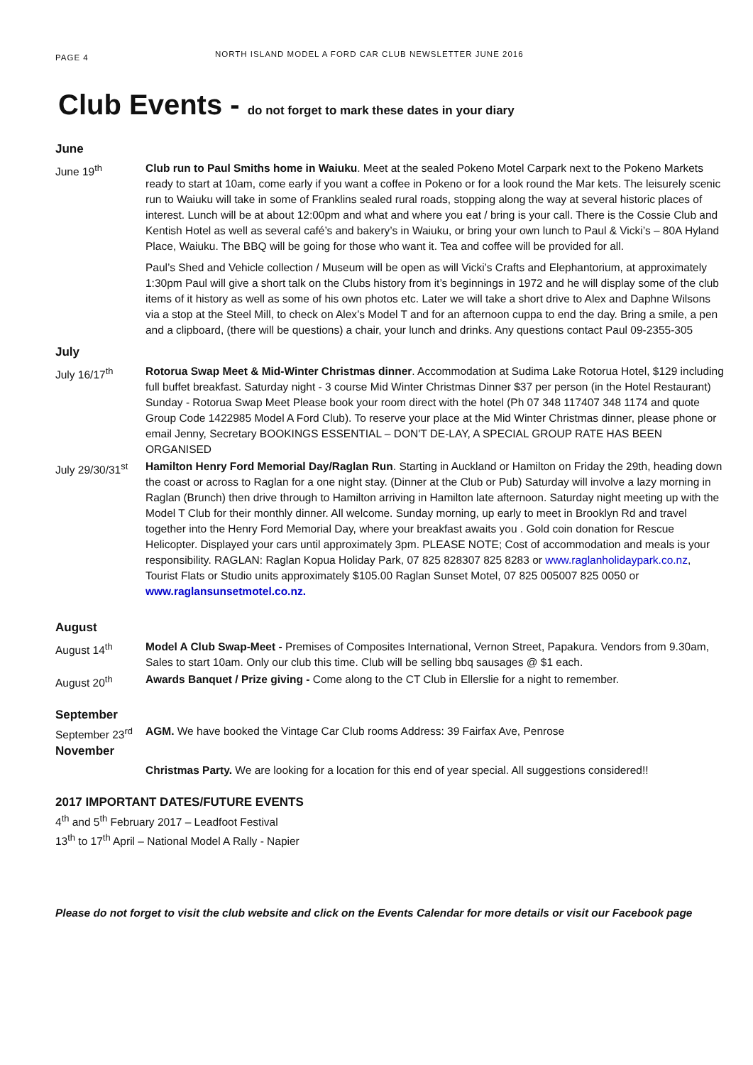PAGE 4
NORTH ISLAND MODEL A FORD CAR CLUB NEWSLETTER JUNE 2016
Club Events - do not forget to mark these dates in your diary
June
June 19<sup>th</sup>
Club run to Paul Smiths home in Waiuku. Meet at the sealed Pokeno Motel Carpark next to the Pokeno Markets ready to start at 10am, come early if you want a coffee in Pokeno or for a look round the Mar kets. The leisurely scenic run to Waiuku will take in some of Franklins sealed rural roads, stopping along the way at several historic places of interest. Lunch will be at about 12:00pm and what and where you eat / bring is your call. There is the Cossie Club and Kentish Hotel as well as several café’s and bakery’s in Waiuku, or bring your own lunch to Paul & Vicki’s – 80A Hyland Place, Waiuku. The BBQ will be going for those who want it. Tea and coffee will be provided for all.
Paul’s Shed and Vehicle collection / Museum will be open as will Vicki’s Crafts and Elephantorium, at approximately 1:30pm Paul will give a short talk on the Clubs history from it’s beginnings in 1972 and he will display some of the club items of it history as well as some of his own photos etc. Later we will take a short drive to Alex and Daphne Wilsons via a stop at the Steel Mill, to check on Alex’s Model T and for an afternoon cuppa to end the day. Bring a smile, a pen and a clipboard, (there will be questions) a chair, your lunch and drinks. Any questions contact Paul 09-2355-305
July
July 16/17<sup>th</sup> Rotorua Swap Meet & Mid-Winter Christmas dinner. Accommodation at Sudima Lake Rotorua Hotel, $129 including full buffet breakfast. Saturday night - 3 course Mid Winter Christmas Dinner $37 per person (in the Hotel Restaurant) Sunday - Rotorua Swap Meet Please book your room direct with the hotel (Ph 07 348 117407 348 1174 and quote Group Code 1422985 Model A Ford Club). To reserve your place at the Mid Winter Christmas dinner, please phone or email Jenny, Secretary BOOKINGS ESSENTIAL – DON'T DE-LAY, A SPECIAL GROUP RATE HAS BEEN ORGANISED
July 29/30/31<sup>st</sup>
Hamilton Henry Ford Memorial Day/Raglan Run. Starting in Auckland or Hamilton on Friday the 29th, heading down the coast or across to Raglan for a one night stay. (Dinner at the Club or Pub) Saturday will involve a lazy morning in Raglan (Brunch) then drive through to Hamilton arriving in Hamilton late afternoon. Saturday night meeting up with the Model T Club for their monthly dinner. All welcome. Sunday morning, up early to meet in Brooklyn Rd and travel together into the Henry Ford Memorial Day, where your breakfast awaits you . Gold coin donation for Rescue Helicopter. Displayed your cars until approximately 3pm. PLEASE NOTE; Cost of accommodation and meals is your responsibility. RAGLAN: Raglan Kopua Holiday Park, 07 825 828307 825 8283 or www.raglanholidaypark.co.nz,
Tourist Flats or Studio units approximately $105.00 Raglan Sunset Motel, 07 825 005007 825 0050 or
www.raglansunsetmotel.co.nz.
August
August 14<sup>th</sup> Model A Club Swap-Meet - Premises of Composites International, Vernon Street, Papakura. Vendors from 9.30am, Sales to start 10am. Only our club this time. Club will be selling bbq sausages @ $1 each.
August 20<sup>th</sup> Awards Banquet / Prize giving - Come along to the CT Club in Ellerslie for a night to remember.
September
September 23<sup>rd</sup>
AGM. We have booked the Vintage Car Club rooms Address: 39 Fairfax Ave, Penrose
November
Christmas Party. We are looking for a location for this end of year special. All suggestions considered!!
2017 IMPORTANT DATES/FUTURE EVENTS
4<sup>th</sup> and 5<sup>th</sup> February 2017 – Leadfoot Festival
13<sup>th</sup> to 17<sup>th</sup> April – National Model A Rally - Napier
Please do not forget to visit the club website and click on the Events Calendar for more details or visit our Facebook page